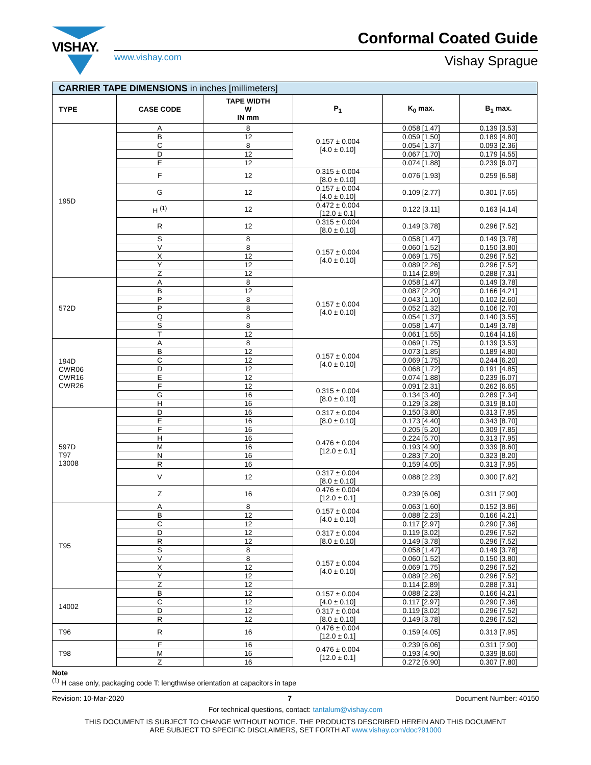VISHAY. Conformal Coated Guide
www.vishay.com Vishay Sprague
| CARRIER TAPE DIMENSIONS in inches [millimeters] | | | | | |
| TYPE | CASE CODE | TAPE WIDTH W IN mm | P<sub>1</sub> | K<sub>0</sub> max. | B<sub>1</sub> max. |
| 195D | A | 8 | 0.157 ± 0.004 [4.0 ± 0.10] | 0.058 [1.47] | 0.139 [3.53] |
| | B | 12 | | 0.059 [1.50] | 0.189 [4.80] |
| | C | 8 | | 0.054 [1.37] | 0.093 [2.36] |
| | D | 12 | | 0.067 [1.70] | 0.179 [4.55] |
| | E | 12 | | 0.074 [1.88] | 0.239 [6.07] |
| | F | 12 | 0.315 ± 0.004 [8.0 ± 0.10] | 0.076 [1.93] | 0.259 [6.58] |
| | G | 12 | 0.157 ± 0.004 [4.0 ± 0.10] | 0.109 [2.77] | 0.301 [7.65] |
| | H <sup>(1)</sup> | 12 | 0.472 ± 0.004 [12.0 ± 0.1] | 0.122 [3.11] | 0.163 [4.14] |
| | R | 12 | 0.315 ± 0.004 [8.0 ± 0.10] | 0.149 [3.78] | 0.296 [7.52] |
| | S | 8 | 0.157 ± 0.004 [4.0 ± 0.10] | 0.058 [1.47] | 0.149 [3.78] |
| | V | 8 | | 0.060 [1.52] | 0.150 [3.80] |
| | X | 12 | | 0.069 [1.75] | 0.296 [7.52] |
| | Y | 12 | | 0.089 [2.26] | 0.296 [7.52] |
| | Z | 12 | | 0.114 [2.89] | 0.288 [7.31] |
| 572D | A | 8 | 0.157 ± 0.004 [4.0 ± 0.10] | 0.058 [1.47] | 0.149 [3.78] |
| | B | 12 | | 0.087 [2.20] | 0.166 [4.21] |
| | P | 8 | | 0.043 [1.10] | 0.102 [2.60] |
| | P | 8 | | 0.052 [1.32] | 0.106 [2.70] |
| | Q | 8 | | 0.054 [1.37] | 0.140 [3.55] |
| | S | 8 | | 0.058 [1.47] | 0.149 [3.78] |
| | T | 12 | | 0.061 [1.55] | 0.164 [4.16] |
| 194D CWR06 CWR16 CWR26 | A | 8 | 0.157 ± 0.004 [4.0 ± 0.10] | 0.069 [1.75] | 0.139 [3.53] |
| | B | 12 | | 0.073 [1.85] | 0.189 [4.80] |
| | C | 12 | | 0.069 [1.75] | 0.244 [6.20] |
| | D | 12 | | 0.068 [1.72] | 0.191 [4.85] |
| | E | 12 | | 0.074 [1.88] | 0.239 [6.07] |
| | F | 12 | 0.315 ± 0.004 [8.0 ± 0.10] | 0.091 [2.31] | 0.262 [6.65] |
| | G | 16 | | 0.134 [3.40] | 0.289 [7.34] |
| | H | 16 | | 0.129 [3.28] | 0.319 [8.10] |
| 597D T97 13008 | D | 16 | 0.317 ± 0.004 [8.0 ± 0.10] | 0.150 [3.80] | 0.313 [7.95] |
| | E | 16 | | 0.173 [4.40] | 0.343 [8.70] |
| | F | 16 | 0.476 ± 0.004 [12.0 ± 0.1] | 0.205 [5.20] | 0.309 [7.85] |
| | H | 16 | | 0.224 [5.70] | 0.313 [7.95] |
| | M | 16 | | 0.193 [4.90] | 0.339 [8.60] |
| | N | 16 | | 0.283 [7.20] | 0.323 [8.20] |
| | R | 16 | | 0.159 [4.05] | 0.313 [7.95] |
| | V | 12 | 0.317 ± 0.004 [8.0 ± 0.10] | 0.088 [2.23] | 0.300 [7.62] |
| | Z | 16 | 0.476 ± 0.004 [12.0 ± 0.1] | 0.239 [6.06] | 0.311 [7.90] |
| T95 | A | 8 | 0.157 ± 0.004 [4.0 ± 0.10] | 0.063 [1.60] | 0.152 [3.86] |
| | B | 12 | | 0.088 [2.23] | 0.166 [4.21] |
| | C | 12 | | 0.117 [2.97] | 0.290 [7.36] |
| | D | 12 | 0.317 ± 0.004 [8.0 ± 0.10] | 0.119 [3.02] | 0.296 [7.52] |
| | R | 12 | | 0.149 [3.78] | 0.296 [7.52] |
| | S | 8 | 0.157 ± 0.004 [4.0 ± 0.10] | 0.058 [1.47] | 0.149 [3.78] |
| | V | 8 | | 0.060 [1.52] | 0.150 [3.80] |
| | X | 12 | | 0.069 [1.75] | 0.296 [7.52] |
| | Y | 12 | | 0.089 [2.26] | 0.296 [7.52] |
| | Z | 12 | | 0.114 [2.89] | 0.288 [7.31] |
| 14002 | B | 12 | 0.157 ± 0.004 [4.0 ± 0.10] | 0.088 [2.23] | 0.166 [4.21] |
| | C | 12 | | 0.117 [2.97] | 0.290 [7.36] |
| | D | 12 | 0.317 ± 0.004 [8.0 ± 0.10] | 0.119 [3.02] | 0.296 [7.52] |
| | R | 12 | | 0.149 [3.78] | 0.296 [7.52] |
| T96 | R | 16 | 0.476 ± 0.004 [12.0 ± 0.1] | 0.159 [4.05] | 0.313 [7.95] |
| T98 | F | 16 | 0.476 ± 0.004 [12.0 ± 0.1] | 0.239 [6.06] | 0.311 [7.90] |
| | M | 16 | | 0.193 [4.90] | 0.339 [8.60] |
| | Z | 16 | | 0.272 [6.90] | 0.307 [7.80] |
Note
<sup>(1)</sup> H case only, packaging code T: lengthwise orientation at capacitors in tape
Revision: 10-Mar-2020 7 Document Number: 40150
For technical questions, contact: tantalum@vishay.com
THIS DOCUMENT IS SUBJECT TO CHANGE WITHOUT NOTICE. THE PRODUCTS DESCRIBED HEREIN AND THIS DOCUMENT
ARE SUBJECT TO SPECIFIC DISCLAIMERS, SET FORTH AT www.vishay.com/doc?91000